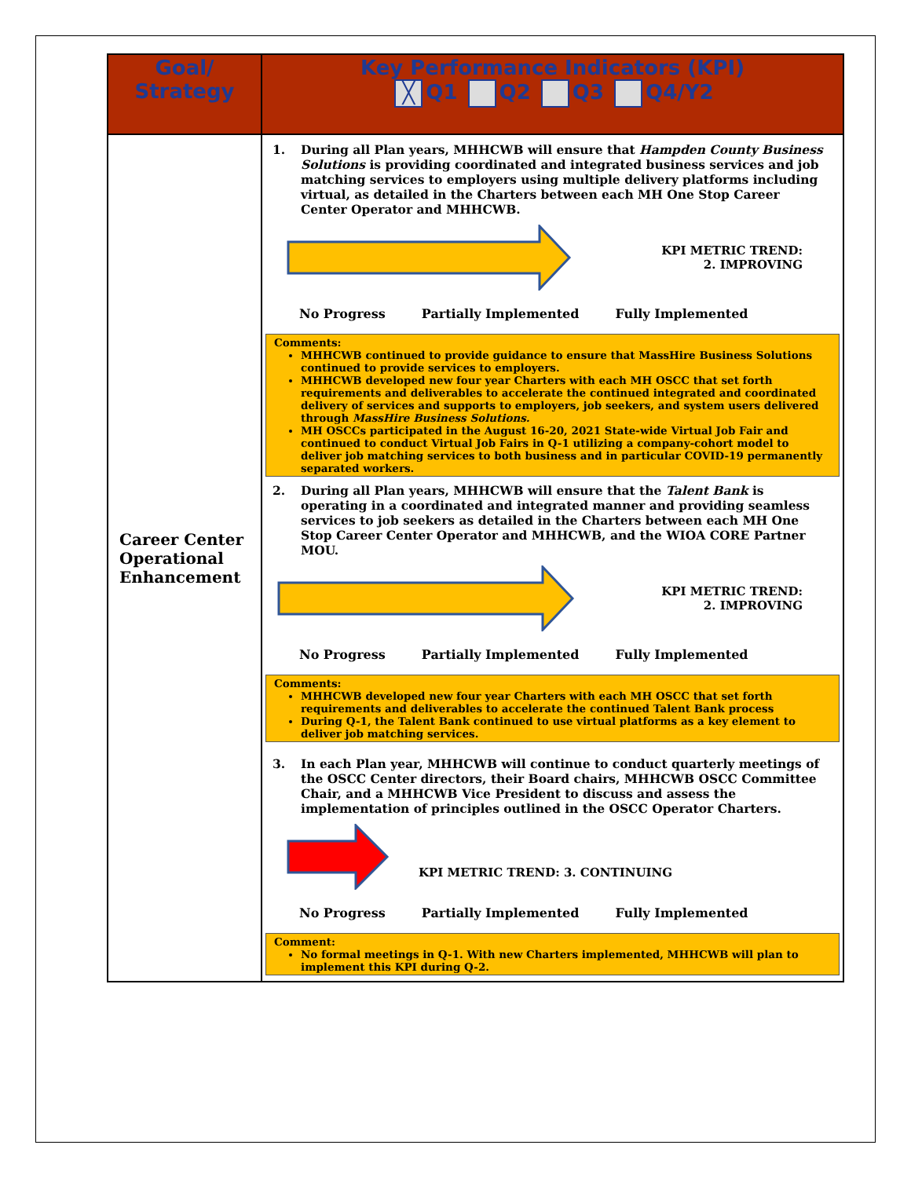| Goal/ Strategy | Key Performance Indicators (KPI) ╳ Q1 Q2 Q3 Q4/Y2 |
| --- | --- |
| Career Center Operational Enhancement | 1. During all Plan years, MHHCWB will ensure that Hampden County Business Solutions is providing coordinated and integrated business services and job matching services to employers using multiple delivery platforms including virtual, as detailed in the Charters between each MH One Stop Career Center Operator and MHHCWB. KPI METRIC TREND: 2. IMPROVING No Progress Partially Implemented Fully Implemented Comments: MHHCWB continued to provide guidance to ensure that MassHire Business Solutions continued to provide services to employers. MHHCWB developed new four year Charters with each MH OSCC that set forth requirements and deliverables to accelerate the continued integrated and coordinated delivery of services and supports to employers, job seekers, and system users delivered through MassHire Business Solutions. MH OSCCs participated in the August 16-20, 2021 State-wide Virtual Job Fair and continued to conduct Virtual Job Fairs in Q-1 utilizing a company-cohort model to deliver job matching services to both business and in particular COVID-19 permanently separated workers. 2. During all Plan years, MHHCWB will ensure that the Talent Bank is operating in a coordinated and integrated manner and providing seamless services to job seekers as detailed in the Charters between each MH One Stop Career Center Operator and MHHCWB, and the WIOA CORE Partner MOU. KPI METRIC TREND: 2. IMPROVING No Progress Partially Implemented Fully Implemented Comments: MHHCWB developed new four year Charters with each MH OSCC that set forth requirements and deliverables to accelerate the continued Talent Bank process During Q-1, the Talent Bank continued to use virtual platforms as a key element to deliver job matching services. 3. In each Plan year, MHHCWB will continue to conduct quarterly meetings of the OSCC Center directors, their Board chairs, MHHCWB OSCC Committee Chair, and a MHHCWB Vice President to discuss and assess the implementation of principles outlined in the OSCC Operator Charters. KPI METRIC TREND: 3. CONTINUING No Progress Partially Implemented Fully Implemented Comment: No formal meetings in Q-1. With new Charters implemented, MHHCWB will plan to implement this KPI during Q-2. |